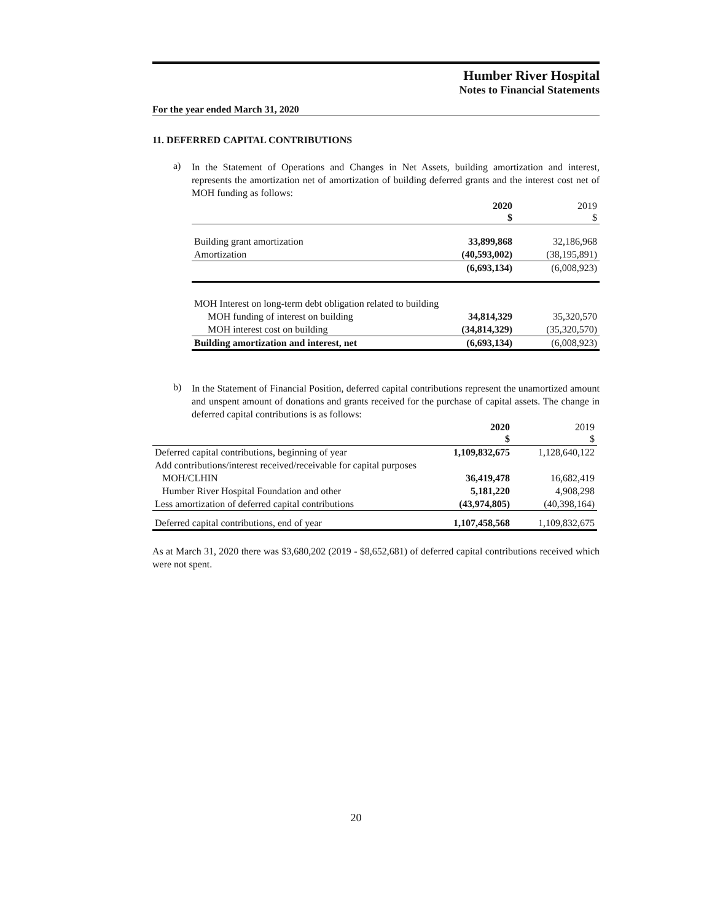Humber River Hospital
Notes to Financial Statements
For the year ended March 31, 2020
11. DEFERRED CAPITAL CONTRIBUTIONS
a)
In the Statement of Operations and Changes in Net Assets, building amortization and interest, represents the amortization net of amortization of building deferred grants and the interest cost net of MOH funding as follows:
| | 2020 $ | 2019 $ |
| --- | --- | --- |
| Building grant amortization | 33,899,868 | 32,186,968 |
| Amortization | (40,593,002) | (38,195,891) |
| | (6,693,134) | (6,008,923) |
| MOH Interest on long-term debt obligation related to building | | |
| MOH funding of interest on building | 34,814,329 | 35,320,570 |
| MOH interest cost on building | (34,814,329) | (35,320,570) |
| Building amortization and interest, net | (6,693,134) | (6,008,923) |
b)
In the Statement of Financial Position, deferred capital contributions represent the unamortized amount and unspent amount of donations and grants received for the purchase of capital assets. The change in deferred capital contributions is as follows:
| | 2020 $ | 2019 $ |
| --- | --- | --- |
| Deferred capital contributions, beginning of year | 1,109,832,675 | 1,128,640,122 |
| Add contributions/interest received/receivable for capital purposes | | |
| MOH/CLHIN | 36,419,478 | 16,682,419 |
| Humber River Hospital Foundation and other | 5,181,220 | 4,908,298 |
| Less amortization of deferred capital contributions | (43,974,805) | (40,398,164) |
| Deferred capital contributions, end of year | 1,107,458,568 | 1,109,832,675 |
As at March 31, 2020 there was $3,680,202 (2019 - $8,652,681) of deferred capital contributions received which were not spent.
20